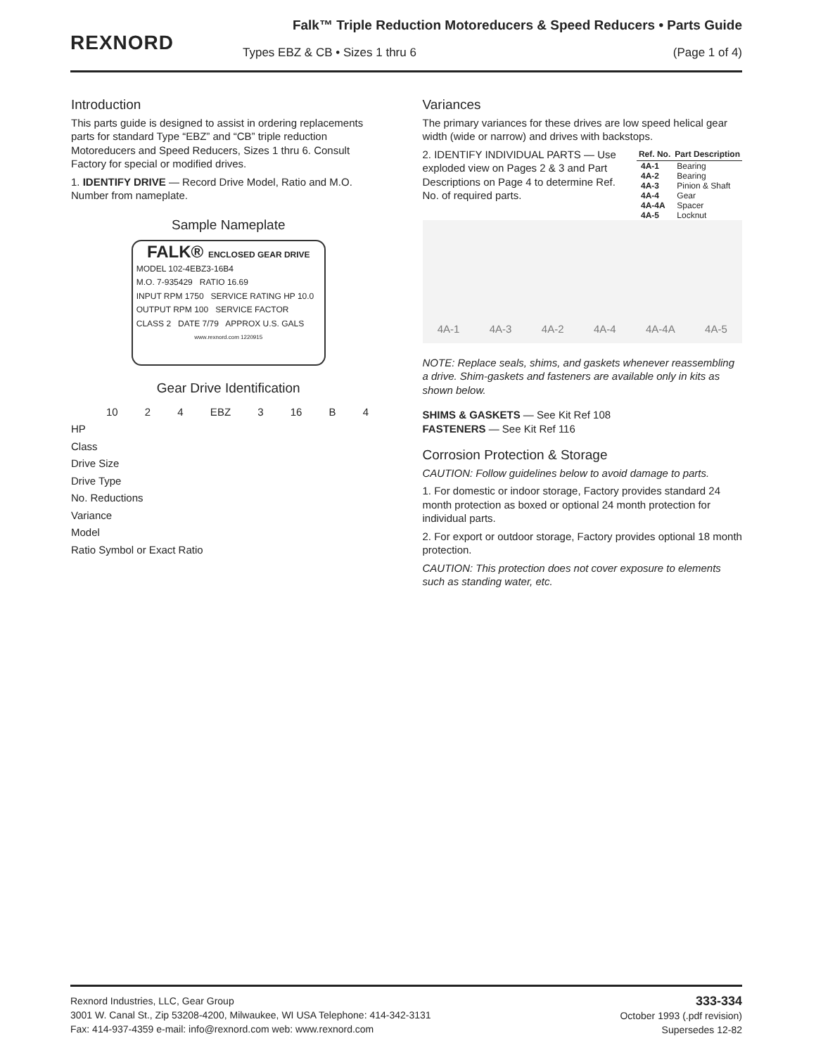REXNORD
Falk™ Triple Reduction Motoreducers & Speed Reducers • Parts Guide
Types EBZ & CB • Sizes 1 thru 6 (Page 1 of 4)
Introduction
This parts guide is designed to assist in ordering replacements parts for standard Type “EBZ” and “CB” triple reduction Motoreducers and Speed Reducers, Sizes 1 thru 6. Consult Factory for special or modified drives.
1. IDENTIFY DRIVE — Record Drive Model, Ratio and M.O. Number from nameplate.
Sample Nameplate
FALK® ENCLOSED GEAR DRIVE
MODEL 102-4EBZ3-16B4
M.O. 7-935429 RATIO 16.69
INPUT RPM 1750 SERVICE RATING HP 10.0
OUTPUT RPM 100 SERVICE FACTOR
CLASS 2 DATE 7/79 APPROX U.S. GALS
www.rexnord.com 1220915
Gear Drive Identification
10 2 4 EBZ 3 16 B 4
HP
Class
Drive Size
Drive Type
No. Reductions
Variance
Model
Ratio Symbol or Exact Ratio
Variances
The primary variances for these drives are low speed helical gear width (wide or narrow) and drives with backstops.
2. IDENTIFY INDIVIDUAL PARTS — Use exploded view on Pages 2 & 3 and Part Descriptions on Page 4 to determine Ref. No. of required parts.
| Ref. No. | Part Description |
| --- | --- |
| 4A-1 | Bearing |
| 4A-2 | Bearing |
| 4A-3 | Pinion & Shaft |
| 4A-4 | Gear |
| 4A-4A | Spacer |
| 4A-5 | Locknut |
4A-1 4A-3 4A-2 4A-4 4A-4A 4A-5
NOTE: Replace seals, shims, and gaskets whenever reassembling a drive. Shim-gaskets and fasteners are available only in kits as shown below.
SHIMS & GASKETS — See Kit Ref 108
FASTENERS — See Kit Ref 116
Corrosion Protection & Storage
CAUTION: Follow guidelines below to avoid damage to parts.
1. For domestic or indoor storage, Factory provides standard 24 month protection as boxed or optional 24 month protection for individual parts.
2. For export or outdoor storage, Factory provides optional 18 month protection.
CAUTION: This protection does not cover exposure to elements such as standing water, etc.
Rexnord Industries, LLC, Gear Group
3001 W. Canal St., Zip 53208-4200, Milwaukee, WI USA Telephone: 414-342-3131
Fax: 414-937-4359 e-mail: info@rexnord.com web: www.rexnord.com
333-334
October 1993 (.pdf revision)
Supersedes 12-82